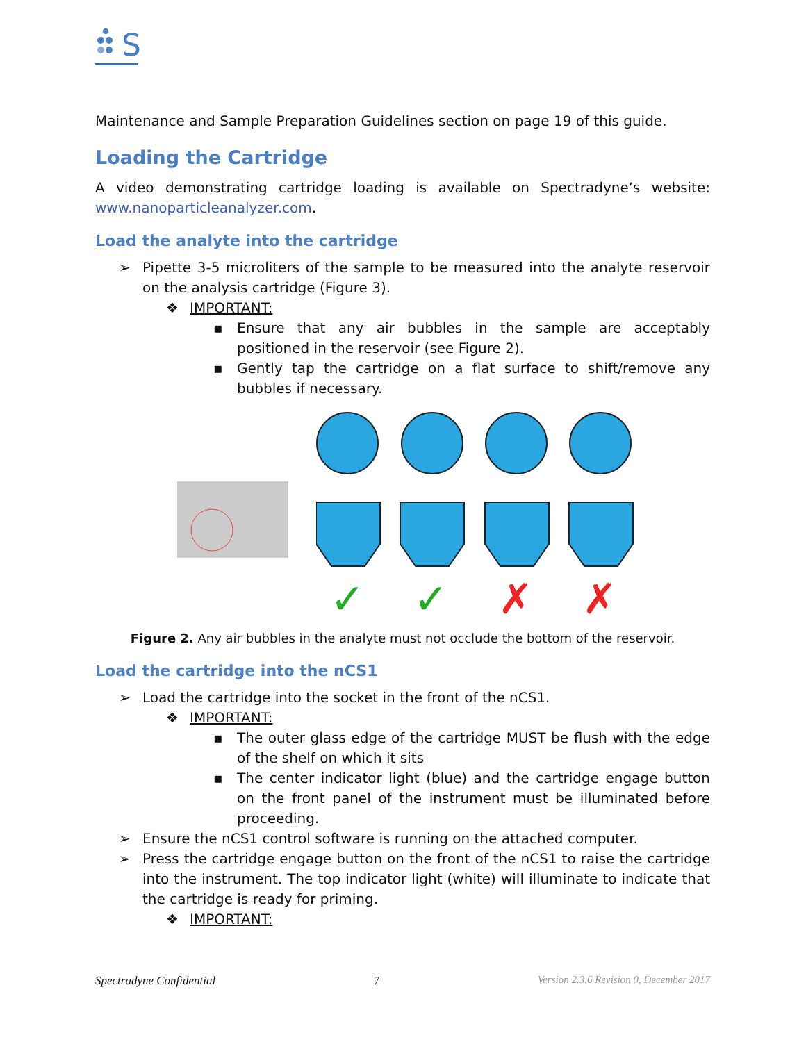S
Maintenance and Sample Preparation Guidelines section on page 19 of this guide.
Loading the Cartridge
A video demonstrating cartridge loading is available on Spectradyne’s website: www.nanoparticleanalyzer.com.
Load the analyte into the cartridge
➢ Pipette 3-5 microliters of the sample to be measured into the analyte reservoir on the analysis cartridge (Figure 3).
❖ IMPORTANT:
▪ Ensure that any air bubbles in the sample are acceptably positioned in the reservoir (see Figure 2).
▪ Gently tap the cartridge on a flat surface to shift/remove any bubbles if necessary.
✓
✓
✗
✗
Figure 2. Any air bubbles in the analyte must not occlude the bottom of the reservoir.
Load the cartridge into the nCS1
➢ Load the cartridge into the socket in the front of the nCS1.
❖ IMPORTANT:
▪ The outer glass edge of the cartridge MUST be flush with the edge of the shelf on which it sits
▪ The center indicator light (blue) and the cartridge engage button on the front panel of the instrument must be illuminated before proceeding.
➢ Ensure the nCS1 control software is running on the attached computer.
➢ Press the cartridge engage button on the front of the nCS1 to raise the cartridge into the instrument. The top indicator light (white) will illuminate to indicate that the cartridge is ready for priming.
❖ IMPORTANT:
Spectradyne Confidential 7 Version 2.3.6 Revision 0, December 2017